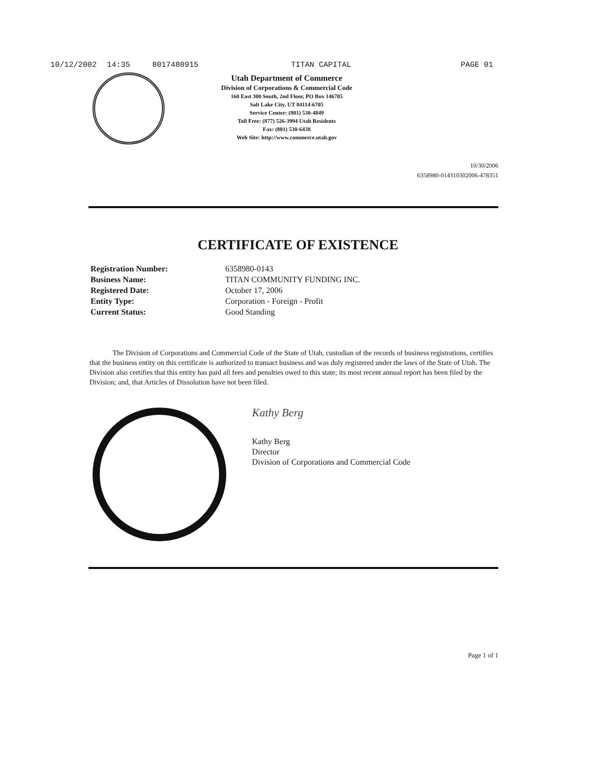10/12/2002 14:35 8017480915 TITAN CAPITAL PAGE 01
Utah Department of Commerce
Division of Corporations & Commercial Code
160 East 300 South, 2nd Floor, PO Box 146705
Salt Lake City, UT 84114-6705
Service Center: (801) 530-4849
Toll Free: (877) 526-3994 Utah Residents
Fax: (801) 530-6438
Web Site: http://www.commerce.utah.gov
10/30/2006
6358980-014310302006-478351
CERTIFICATE OF EXISTENCE
Registration Number:
Business Name:
Registered Date:
Entity Type:
Current Status:
6358980-0143
TITAN COMMUNITY FUNDING INC.
October 17, 2006
Corporation - Foreign - Profit
Good Standing
The Division of Corporations and Commercial Code of the State of Utah, custodian of the records of business registrations, certifies that the business entity on this certificate is authorized to transact business and was duly registered under the laws of the State of Utah. The Division also certifies that this entity has paid all fees and penalties owed to this state; its most recent annual report has been filed by the Division; and, that Articles of Dissolution have not been filed.
Kathy Berg
Kathy Berg
Director
Division of Corporations and Commercial Code
Page 1 of 1